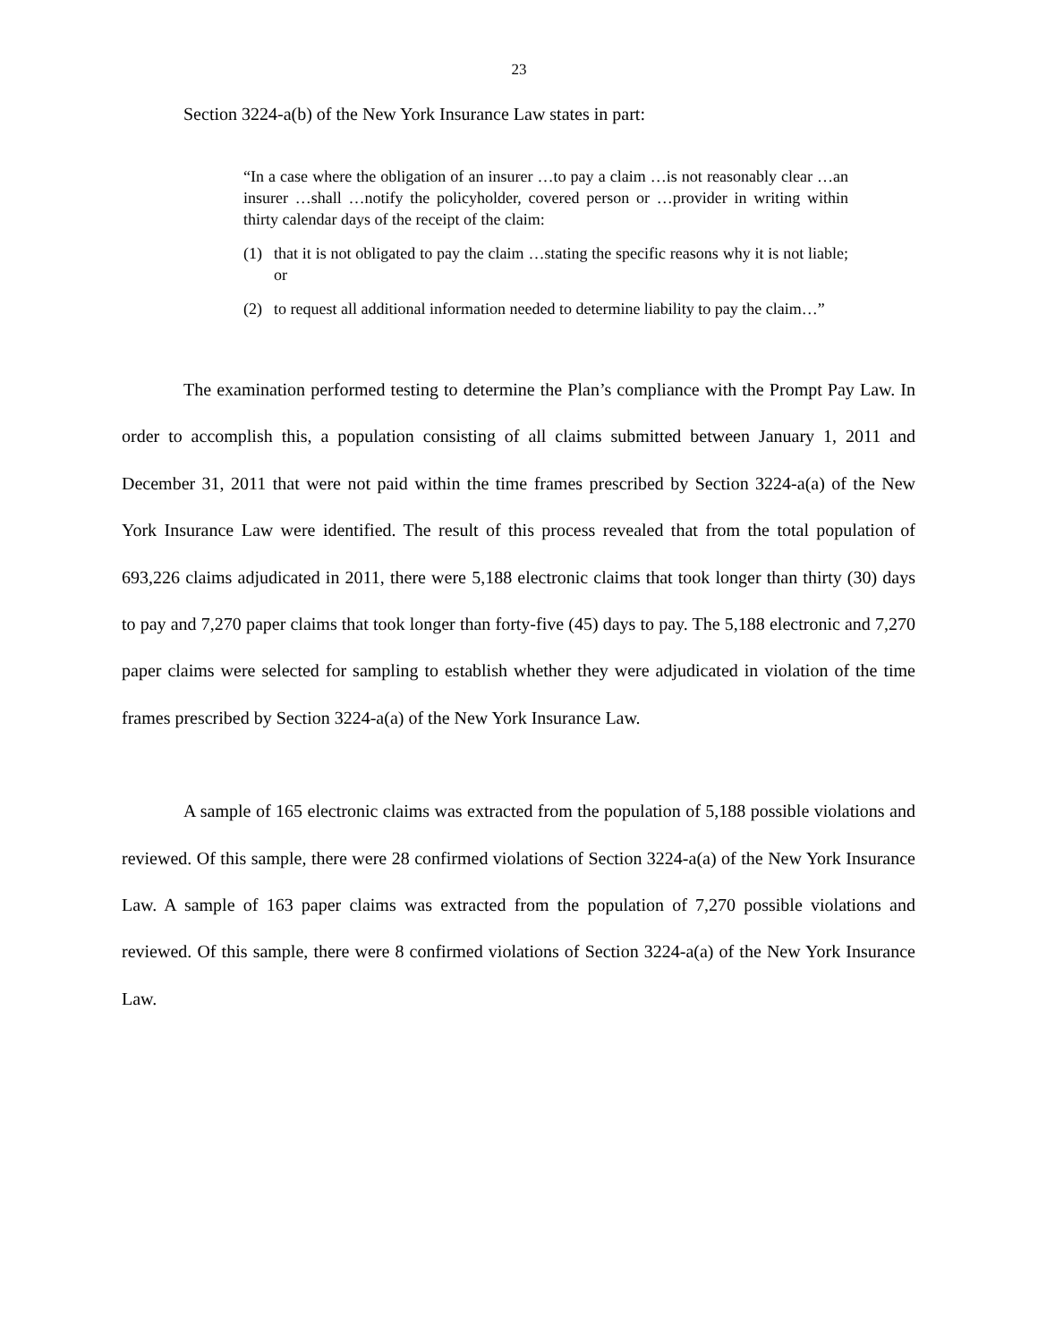23
Section 3224-a(b) of the New York Insurance Law states in part:
“In a case where the obligation of an insurer …to pay a claim …is not reasonably clear …an insurer …shall …notify the policyholder, covered person or …provider in writing within thirty calendar days of the receipt of the claim:
(1) that it is not obligated to pay the claim …stating the specific reasons why it is not liable; or
(2) to request all additional information needed to determine liability to pay the claim…”
The examination performed testing to determine the Plan’s compliance with the Prompt Pay Law. In order to accomplish this, a population consisting of all claims submitted between January 1, 2011 and December 31, 2011 that were not paid within the time frames prescribed by Section 3224-a(a) of the New York Insurance Law were identified. The result of this process revealed that from the total population of 693,226 claims adjudicated in 2011, there were 5,188 electronic claims that took longer than thirty (30) days to pay and 7,270 paper claims that took longer than forty-five (45) days to pay. The 5,188 electronic and 7,270 paper claims were selected for sampling to establish whether they were adjudicated in violation of the time frames prescribed by Section 3224-a(a) of the New York Insurance Law.
A sample of 165 electronic claims was extracted from the population of 5,188 possible violations and reviewed. Of this sample, there were 28 confirmed violations of Section 3224-a(a) of the New York Insurance Law. A sample of 163 paper claims was extracted from the population of 7,270 possible violations and reviewed. Of this sample, there were 8 confirmed violations of Section 3224-a(a) of the New York Insurance Law.